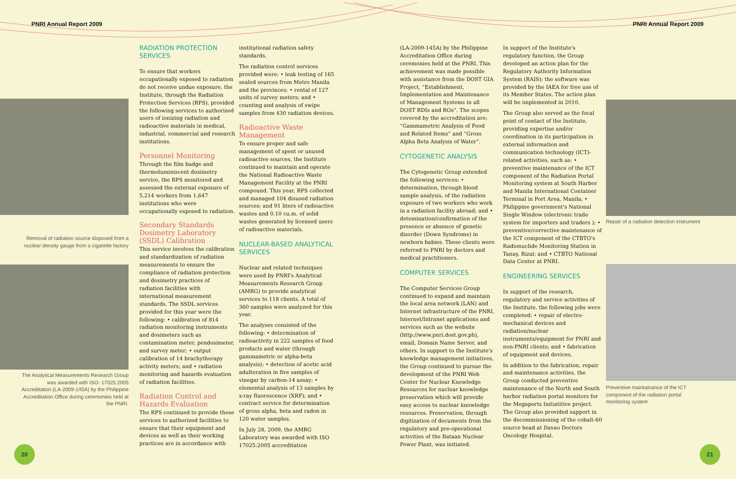PNRI Annual Report 2009 PNRI Annual Report 2009
Removal of radiation source disposed from a nuclear density gauge from a cigarette factory
The Analytical Measurements Research Group was awarded with ISO- 17025:2005 Accreditation (LA-2009-145A) by the Philippine Accreditation Office during ceremonies held at the PNRI.
RADIATION PROTECTION SERVICES
To ensure that workers occupationally exposed to radiation do not receive undue exposure, the Institute, through the Radiation Protection Services (RPS), provided the following services to authorized users of ionizing radiation and radioactive materials in medical, industrial, commercial and research institutions.
Personnel Monitoring
Through the film badge and thermoluminiscent dosimetry service, the RPS monitored and assessed the external exposure of 5,214 workers from 1,647 institutions who were occupationally exposed to radiation.
Secondary Standards Dosimetry Laboratory (SSDL) Calibration
This service involves the calibration and standardization of radiation measurements to ensure the compliance of radiation protection and dosimetry practices of radiation facilities with international measurement standards. The SSDL services provided for this year were the following: • calibration of 814 radiation monitoring instruments and dosimeters such as contamination meter, pendosimeter, and survey meter; • output calibration of 14 brachytherapy activity meters; and • radiation monitoring and hazards evaluation of radiation facilities.
Radiation Control and Hazards Evaluation
The RPS continued to provide these services to authorized facilities to ensure that their equipment and devices as well as their working practices are in accordance with
institutional radiation safety standards.
The radiation control services provided were: • leak testing of 165 sealed sources from Metro Manila and the provinces; • rental of 127 units of survey meters; and • counting and analysis of swipe samples from 430 radiation devices.
Radioactive Waste Management
To ensure proper and safe management of spent or unused radioactive sources, the Institute continued to maintain and operate the National Radioactive Waste Management Facility at the PNRI compound. This year, RPS collected and managed 104 disused radiation sources; and 91 liters of radioactive wastes and 0.10 cu.m. of solid wastes generated by licensed users of radioactive materials.
NUCLEAR-BASED ANALYTICAL SERVICES
Nuclear and related techniques were used by PNRI's Analytical Measurements Research Group (AMRG) to provide analytical services to 118 clients. A total of 360 samples were analyzed for this year.
The analyses consisted of the following: • determination of radioactivity in 222 samples of food products and water (through gammametric or alpha-beta analysis); • detection of acetic acid adulteration in five samples of vinegar by carbon-14 assay; • elemental analysis of 13 samples by x-ray fluorescence (XRF); and • contract service for determination of gross alpha, beta and radon in 120 water samples.
In July 28, 2009, the AMRG Laboratory was awarded with ISO 17025:2005 accreditation
(LA-2009-145A) by the Philippine Accreditation Office during ceremonies held at the PNRI. This achievement was made possible with assistance from the DOST GIA Project, “Establishment, Implementation and Maintenance of Management Systems in all DOST RDIs and ROs”. The scopes covered by the accreditation are: “Gammametric Analysis of Food and Related Items” and “Gross Alpha Beta Analysis of Water”.
CYTOGENETIC ANALYSIS
The Cytogenetic Group extended the following services: • determination, through blood sample analysis, of the radiation exposure of two workers who work in a radiation facility abroad; and • detemination/confirmation of the presence or absence of genetic disorder (Down Syndrome) in newborn babies. These clients were referred to PNRI by doctors and medical practitioners.
COMPUTER SERVICES
The Computer Services Group continued to expand and maintain the local area network (LAN) and Internet infrastructure of the PNRI, Internet/Intranet applications and services such as the website (http://www.pnri.dost.gov.ph), email, Domain Name Server, and others. In support to the Institute's knowledge management initiatives, the Group continued to pursue the development of the PNRI Web Center for Nuclear Knowledge Resources for nuclear knowledge preservation which will provide easy access to nuclear knowledge resources. Preservation, through digitization of documents from the regulatory and pre-operational activities of the Bataan Nuclear Power Plant, was initiated.
In support of the Institute's regulatory function, the Group developed an action plan for the Regulatory Authority Information System (RAIS); the software was provided by the IAEA for free use of its Member States. The action plan will be implemented in 2010.
The Group also served as the focal point of contact of the Institute, providing expertise and/or coordination in its participation in external information and communication technology (ICT)-related activities, such as: • preventive maintenance of the ICT component of the Radiation Portal Monitoring system at South Harbor and Manila International Container Terminal in Port Area, Manila; • Philippine government's National Single Window (electronic trade system for importers and traders ); • preventive/corrective maintenance of the ICT component of the CTBTO's Radionuclide Monitoring Station in Tanay, Rizal; and • CTBTO National Data Center at PNRI.
ENGINEERING SERVICES
In support of the research, regulatory and service activities of the Institute, the following jobs were completed: • repair of electro-mechanical devices and radiation/nuclear instruments/equipment for PNRI and non-PNRI clients; and • fabrication of equipment and devices.
In addition to the fabrication, repair and maintenance activities, the Group conducted preventive maintenance of the North and South harbor radiation portal monitors for the Megaports Initiatitive project. The Group also provided support in the decommissioning of the cobalt-60 source head at Davao Doctors Oncology Hospital.
Repair of a radiation detection instrument
Preventive maintainance of the ICT component of the radiation portal monitoring system
20 21